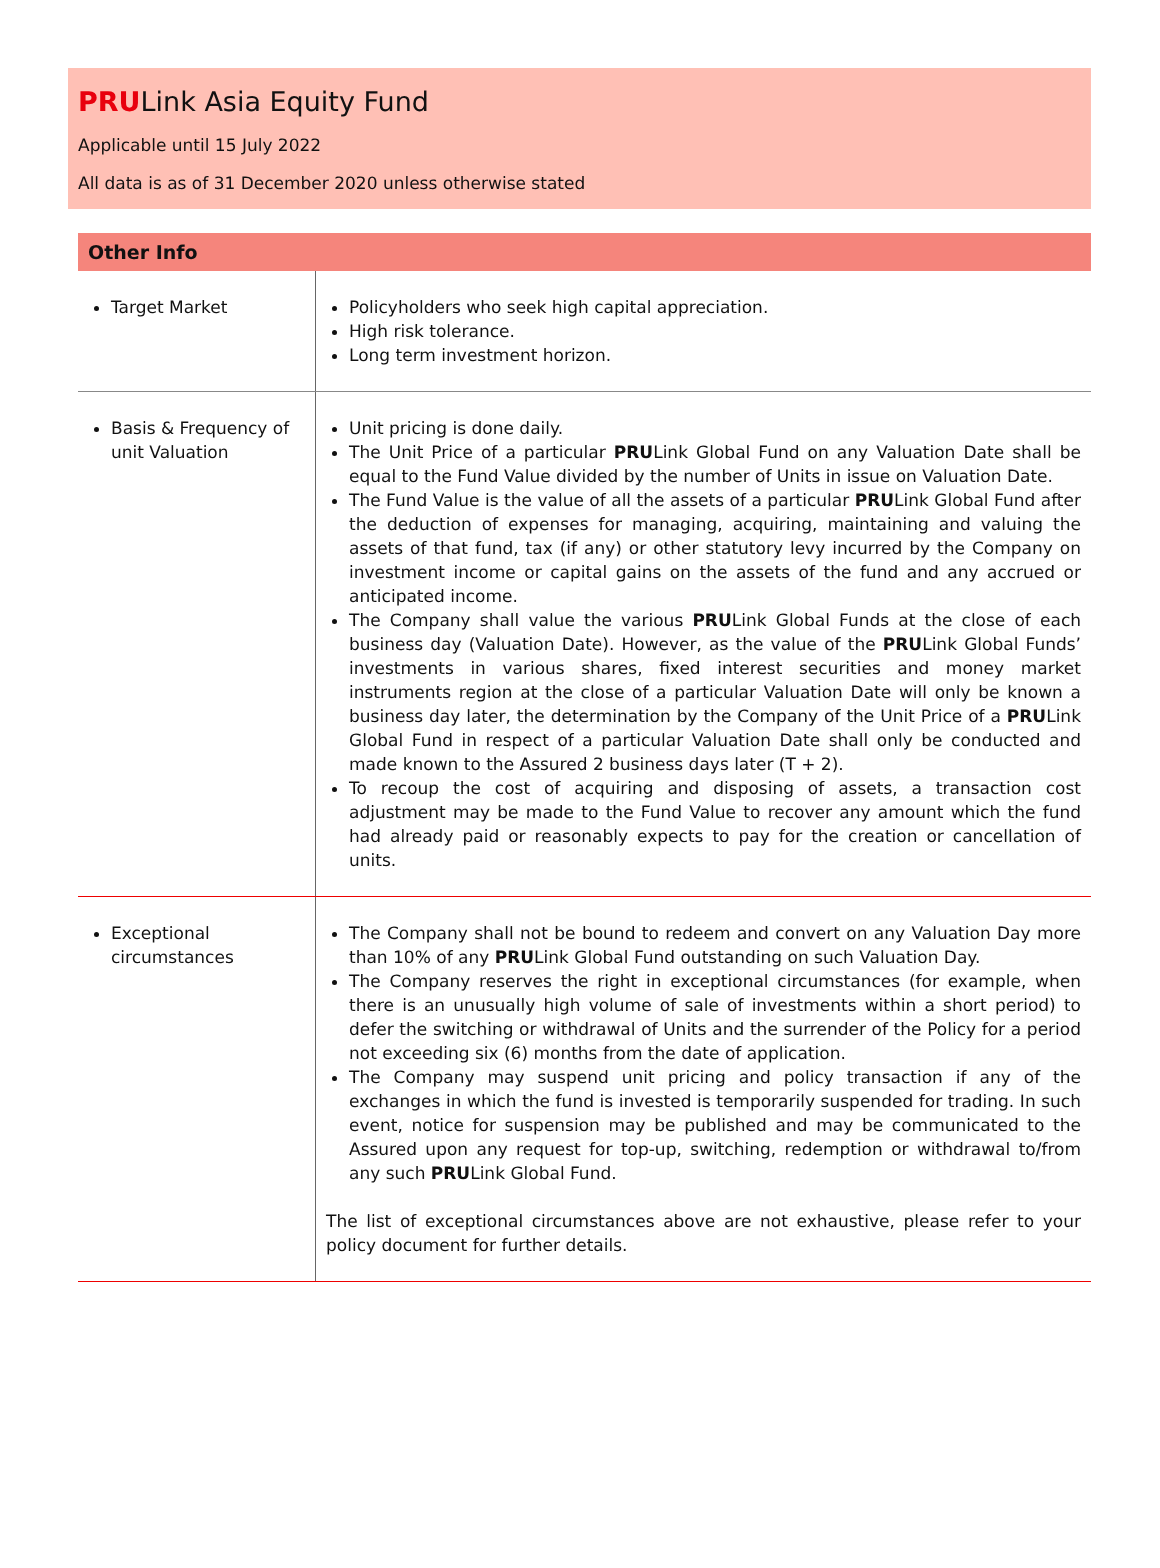PRULink Asia Equity Fund
Applicable until 15 July 2022
All data is as of 31 December 2020 unless otherwise stated
| Other Info | |
| --- | --- |
| Target Market | Policyholders who seek high capital appreciation. High risk tolerance. Long term investment horizon. |
| Basis & Frequency of unit Valuation | Unit pricing is done daily. The Unit Price of a particular PRU Link Global Fund on any Valuation Date shall be equal to the Fund Value divided by the number of Units in issue on Valuation Date. The Fund Value is the value of all the assets of a particular PRU Link Global Fund after the deduction of expenses for managing, acquiring, maintaining and valuing the assets of that fund, tax (if any) or other statutory levy incurred by the Company on investment income or capital gains on the assets of the fund and any accrued or anticipated income. The Company shall value the various PRU Link Global Funds at the close of each business day (Valuation Date). However, as the value of the PRU Link Global Funds’ investments in various shares, fixed interest securities and money market instruments region at the close of a particular Valuation Date will only be known a business day later, the determination by the Company of the Unit Price of a PRU Link Global Fund in respect of a particular Valuation Date shall only be conducted and made known to the Assured 2 business days later (T + 2). To recoup the cost of acquiring and disposing of assets, a transaction cost adjustment may be made to the Fund Value to recover any amount which the fund had already paid or reasonably expects to pay for the creation or cancellation of units. |
| Exceptional circumstances | The Company shall not be bound to redeem and convert on any Valuation Day more than 10% of any PRU Link Global Fund outstanding on such Valuation Day. The Company reserves the right in exceptional circumstances (for example, when there is an unusually high volume of sale of investments within a short period) to defer the switching or withdrawal of Units and the surrender of the Policy for a period not exceeding six (6) months from the date of application. The Company may suspend unit pricing and policy transaction if any of the exchanges in which the fund is invested is temporarily suspended for trading. In such event, notice for suspension may be published and may be communicated to the Assured upon any request for top-up, switching, redemption or withdrawal to/from any such PRU Link Global Fund. The list of exceptional circumstances above are not exhaustive, please refer to your policy document for further details. |